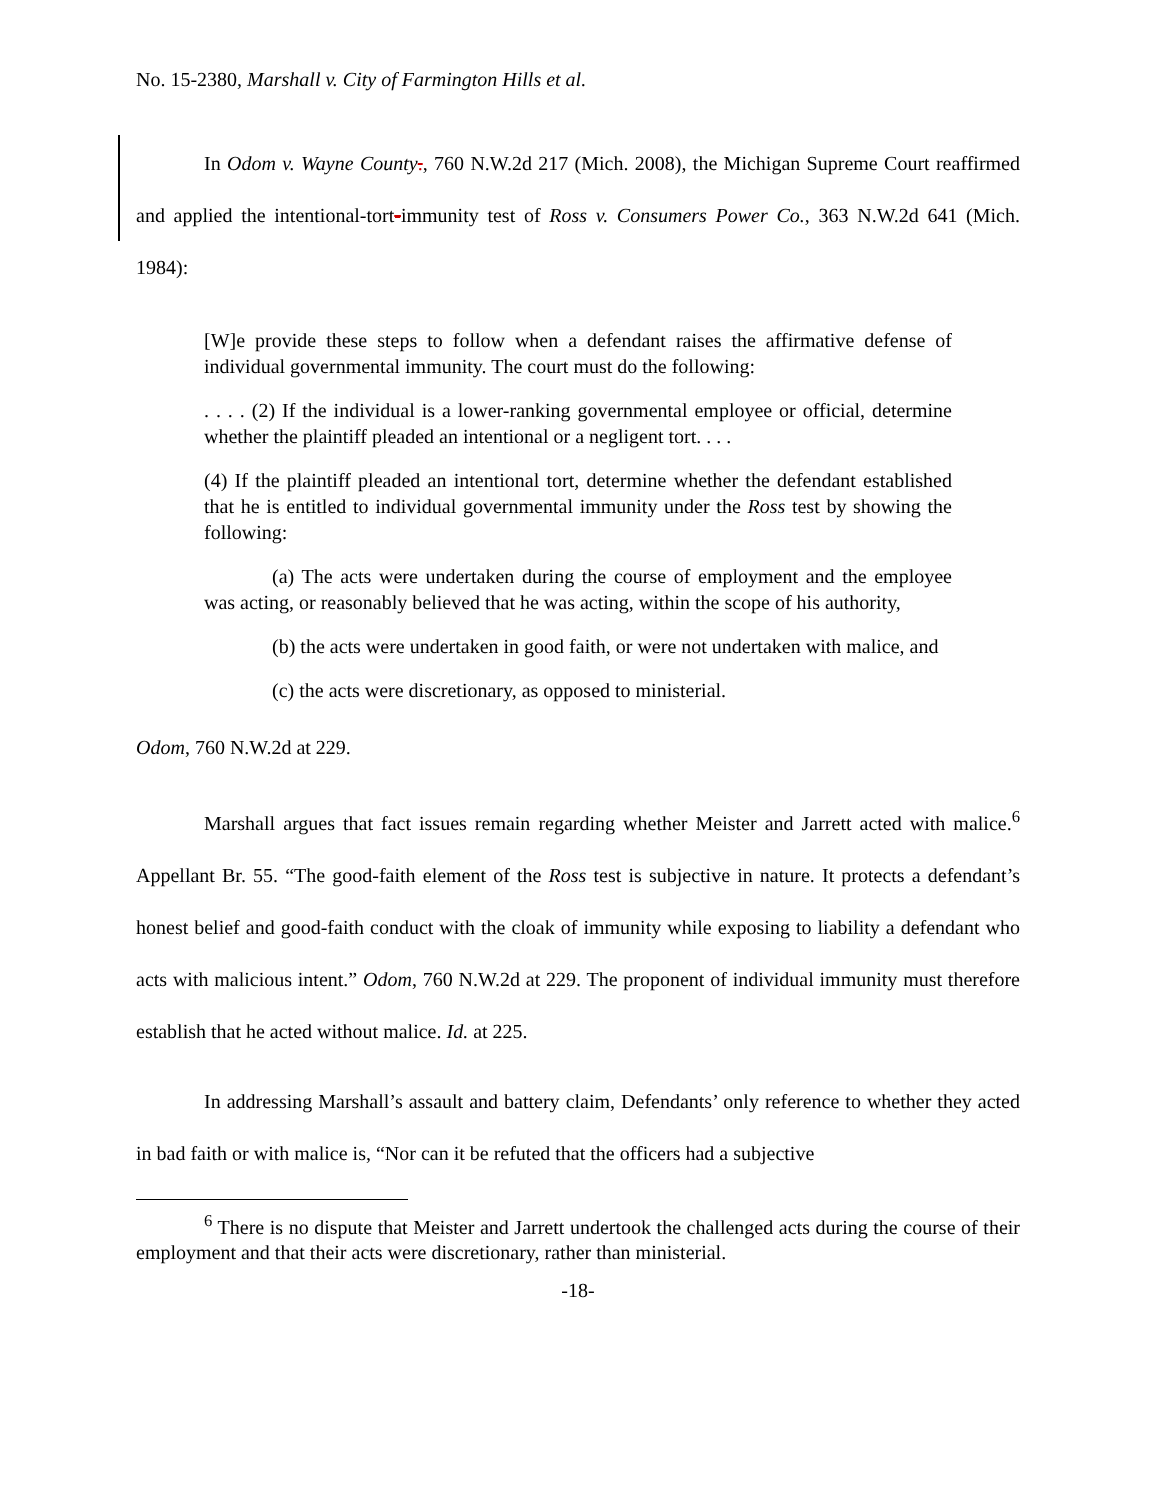No. 15-2380, Marshall v. City of Farmington Hills et al.
In Odom v. Wayne County., 760 N.W.2d 217 (Mich. 2008), the Michigan Supreme Court reaffirmed and applied the intentional-tort-immunity test of Ross v. Consumers Power Co., 363 N.W.2d 641 (Mich. 1984):
[W]e provide these steps to follow when a defendant raises the affirmative defense of individual governmental immunity. The court must do the following:
. . . . (2) If the individual is a lower-ranking governmental employee or official, determine whether the plaintiff pleaded an intentional or a negligent tort. . . .
(4) If the plaintiff pleaded an intentional tort, determine whether the defendant established that he is entitled to individual governmental immunity under the Ross test by showing the following:
(a) The acts were undertaken during the course of employment and the employee was acting, or reasonably believed that he was acting, within the scope of his authority,
(b) the acts were undertaken in good faith, or were not undertaken with malice, and
(c) the acts were discretionary, as opposed to ministerial.
Odom, 760 N.W.2d at 229.
Marshall argues that fact issues remain regarding whether Meister and Jarrett acted with malice.<sup>6</sup> Appellant Br. 55. “The good-faith element of the Ross test is subjective in nature. It protects a defendant’s honest belief and good-faith conduct with the cloak of immunity while exposing to liability a defendant who acts with malicious intent.” Odom, 760 N.W.2d at 229. The proponent of individual immunity must therefore establish that he acted without malice. Id. at 225.
In addressing Marshall’s assault and battery claim, Defendants’ only reference to whether they acted in bad faith or with malice is, “Nor can it be refuted that the officers had a subjective
<sup>6</sup> There is no dispute that Meister and Jarrett undertook the challenged acts during the course of their employment and that their acts were discretionary, rather than ministerial.
-18-